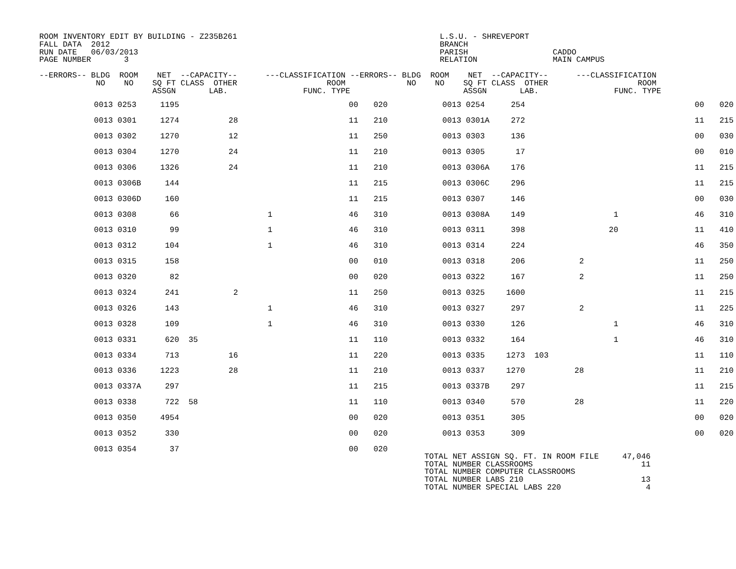ROOM INVENTORY EDIT BY BUILDING - Z235B261                                           L.S.U. - SHREVEPORT
FALL DATA  2012                                                                      BRANCH
RUN DATE   06/03/2013                                                                PARISH                  CADDO
PAGE NUMBER       3                                                                  RELATION                MAIN CAMPUS

--ERRORS-- BLDG  ROOM    NET  --CAPACITY--      ---CLASSIFICATION --ERRORS-- BLDG  ROOM    NET  --CAPACITY--      ---CLASSIFICATION
            NO    NO    SQ FT CLASS  OTHER                   ROOM             NO    NO    SQ FT CLASS  OTHER                   ROOM
                        ASSGN       LAB.                FUNC. TYPE                        ASSGN       LAB.                FUNC. TYPE
| 0013 | 0253 | 1195 | | | | 00 | 020 | 0013 | 0254 | 254 | | | | 00 | 020 |
| 0013 | 0301 | 1274 | | 28 | | 11 | 210 | 0013 | 0301A | 272 | | | | 11 | 215 |
| 0013 | 0302 | 1270 | | 12 | | 11 | 250 | 0013 | 0303 | 136 | | | | 00 | 030 |
| 0013 | 0304 | 1270 | | 24 | | 11 | 210 | 0013 | 0305 | 17 | | | | 00 | 010 |
| 0013 | 0306 | 1326 | | 24 | | 11 | 210 | 0013 | 0306A | 176 | | | | 11 | 215 |
| 0013 | 0306B | 144 | | | | 11 | 215 | 0013 | 0306C | 296 | | | | 11 | 215 |
| 0013 | 0306D | 160 | | | | 11 | 215 | 0013 | 0307 | 146 | | | | 00 | 030 |
| 0013 | 0308 | 66 | | | 1 | 46 | 310 | 0013 | 0308A | 149 | | | 1 | 46 | 310 |
| 0013 | 0310 | 99 | | | 1 | 46 | 310 | 0013 | 0311 | 398 | | | 20 | 11 | 410 |
| 0013 | 0312 | 104 | | | 1 | 46 | 310 | 0013 | 0314 | 224 | | | | 46 | 350 |
| 0013 | 0315 | 158 | | | | 00 | 010 | 0013 | 0318 | 206 | | 2 | | 11 | 250 |
| 0013 | 0320 | 82 | | | | 00 | 020 | 0013 | 0322 | 167 | | 2 | | 11 | 250 |
| 0013 | 0324 | 241 | | 2 | | 11 | 250 | 0013 | 0325 | 1600 | | | | 11 | 215 |
| 0013 | 0326 | 143 | | | 1 | 46 | 310 | 0013 | 0327 | 297 | | 2 | | 11 | 225 |
| 0013 | 0328 | 109 | | | 1 | 46 | 310 | 0013 | 0330 | 126 | | | 1 | 46 | 310 |
| 0013 | 0331 | 620 | 35 | | | 11 | 110 | 0013 | 0332 | 164 | | | 1 | 46 | 310 |
| 0013 | 0334 | 713 | | 16 | | 11 | 220 | 0013 | 0335 | 1273 | 103 | | | 11 | 110 |
| 0013 | 0336 | 1223 | | 28 | | 11 | 210 | 0013 | 0337 | 1270 | | 28 | | 11 | 210 |
| 0013 | 0337A | 297 | | | | 11 | 215 | 0013 | 0337B | 297 | | | | 11 | 215 |
| 0013 | 0338 | 722 | 58 | | | 11 | 110 | 0013 | 0340 | 570 | | 28 | | 11 | 220 |
| 0013 | 0350 | 4954 | | | | 00 | 020 | 0013 | 0351 | 305 | | | | 00 | 020 |
| 0013 | 0352 | 330 | | | | 00 | 020 | 0013 | 0353 | 309 | | | | 00 | 020 |
| 0013 | 0354 | 37 | | | | 00 | 020 | | | | | | | | |
TOTAL NET ASSIGN SQ. FT. IN ROOM FILE     47,046
TOTAL NUMBER CLASSROOMS                       11
TOTAL NUMBER COMPUTER CLASSROOMS
TOTAL NUMBER LABS 210                         13
TOTAL NUMBER SPECIAL LABS 220                  4